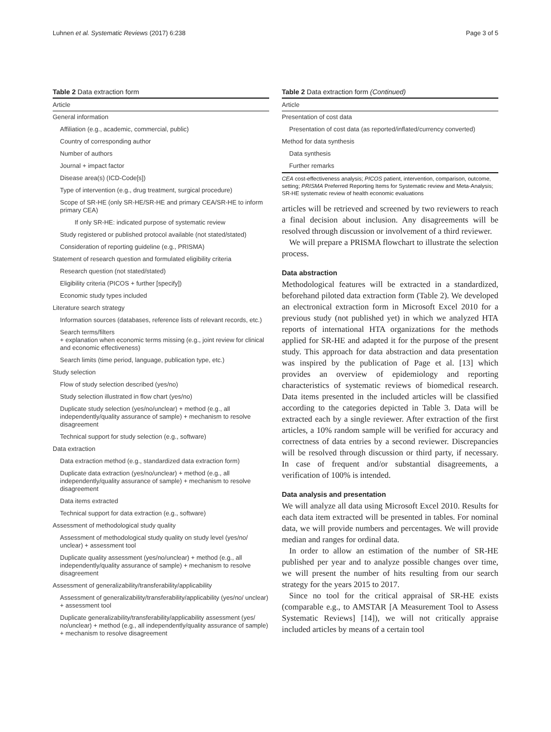Luhnen et al. Systematic Reviews (2017) 6:238 Page 3 of 5
Table 2 Data extraction form
| Article |
| --- |
| General information |
| Affiliation (e.g., academic, commercial, public) |
| Country of corresponding author |
| Number of authors |
| Journal + impact factor |
| Disease area(s) (ICD-Code[s]) |
| Type of intervention (e.g., drug treatment, surgical procedure) |
| Scope of SR-HE (only SR-HE/SR-HE and primary CEA/SR-HE to inform primary CEA) |
| If only SR-HE: indicated purpose of systematic review |
| Study registered or published protocol available (not stated/stated) |
| Consideration of reporting guideline (e.g., PRISMA) |
| Statement of research question and formulated eligibility criteria |
| Research question (not stated/stated) |
| Eligibility criteria (PICOS + further [specify]) |
| Economic study types included |
| Literature search strategy |
| Information sources (databases, reference lists of relevant records, etc.) |
| Search terms/filters + explanation when economic terms missing (e.g., joint review for clinical and economic effectiveness) |
| Search limits (time period, language, publication type, etc.) |
| Study selection |
| Flow of study selection described (yes/no) |
| Study selection illustrated in flow chart (yes/no) |
| Duplicate study selection (yes/no/unclear) + method (e.g., all independently/quality assurance of sample) + mechanism to resolve disagreement |
| Technical support for study selection (e.g., software) |
| Data extraction |
| Data extraction method (e.g., standardized data extraction form) |
| Duplicate data extraction (yes/no/unclear) + method (e.g., all independently/quality assurance of sample) + mechanism to resolve disagreement |
| Data items extracted |
| Technical support for data extraction (e.g., software) |
| Assessment of methodological study quality |
| Assessment of methodological study quality on study level (yes/no/ unclear) + assessment tool |
| Duplicate quality assessment (yes/no/unclear) + method (e.g., all independently/quality assurance of sample) + mechanism to resolve disagreement |
| Assessment of generalizability/transferability/applicability |
| Assessment of generalizability/transferability/applicability (yes/no/ unclear) + assessment tool |
| Duplicate generalizability/transferability/applicability assessment (yes/ no/unclear) + method (e.g., all independently/quality assurance of sample) + mechanism to resolve disagreement |
Table 2 Data extraction form (Continued)
| Article |
| --- |
| Presentation of cost data |
| Presentation of cost data (as reported/inflated/currency converted) |
| Method for data synthesis |
| Data synthesis |
| Further remarks |
CEA cost-effectiveness analysis; PICOS patient, intervention, comparison, outcome, setting; PRISMA Preferred Reporting Items for Systematic review and Meta-Analysis; SR-HE systematic review of health economic evaluations
articles will be retrieved and screened by two reviewers to reach a final decision about inclusion. Any disagreements will be resolved through discussion or involvement of a third reviewer.
We will prepare a PRISMA flowchart to illustrate the selection process.
Data abstraction
Methodological features will be extracted in a standardized, beforehand piloted data extraction form (Table 2). We developed an electronical extraction form in Microsoft Excel 2010 for a previous study (not published yet) in which we analyzed HTA reports of international HTA organizations for the methods applied for SR-HE and adapted it for the purpose of the present study. This approach for data abstraction and data presentation was inspired by the publication of Page et al. [13] which provides an overview of epidemiology and reporting characteristics of systematic reviews of biomedical research. Data items presented in the included articles will be classified according to the categories depicted in Table 3. Data will be extracted each by a single reviewer. After extraction of the first articles, a 10% random sample will be verified for accuracy and correctness of data entries by a second reviewer. Discrepancies will be resolved through discussion or third party, if necessary. In case of frequent and/or substantial disagreements, a verification of 100% is intended.
Data analysis and presentation
We will analyze all data using Microsoft Excel 2010. Results for each data item extracted will be presented in tables. For nominal data, we will provide numbers and percentages. We will provide median and ranges for ordinal data.
In order to allow an estimation of the number of SR-HE published per year and to analyze possible changes over time, we will present the number of hits resulting from our search strategy for the years 2015 to 2017.
Since no tool for the critical appraisal of SR-HE exists (comparable e.g., to AMSTAR [A Measurement Tool to Assess Systematic Reviews] [14]), we will not critically appraise included articles by means of a certain tool